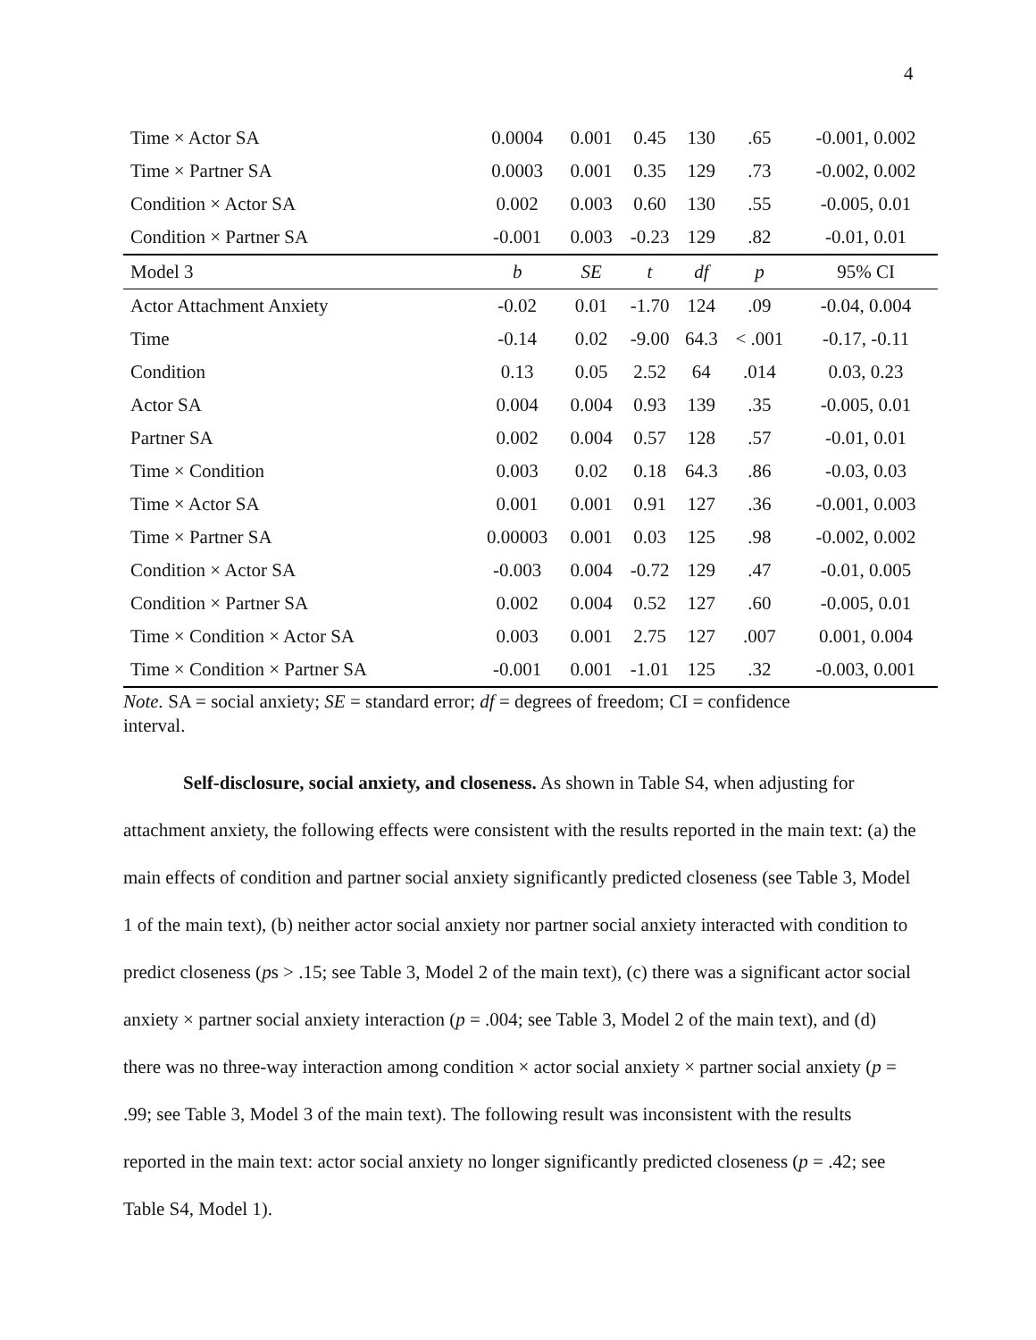4
| Time × Actor SA | 0.0004 | 0.001 | 0.45 | 130 | .65 | -0.001, 0.002 |
| Time × Partner SA | 0.0003 | 0.001 | 0.35 | 129 | .73 | -0.002, 0.002 |
| Condition × Actor SA | 0.002 | 0.003 | 0.60 | 130 | .55 | -0.005, 0.01 |
| Condition × Partner SA | -0.001 | 0.003 | -0.23 | 129 | .82 | -0.01, 0.01 |
| Model 3 | b | SE | t | df | p | 95% CI |
| Actor Attachment Anxiety | -0.02 | 0.01 | -1.70 | 124 | .09 | -0.04, 0.004 |
| Time | -0.14 | 0.02 | -9.00 | 64.3 | < .001 | -0.17, -0.11 |
| Condition | 0.13 | 0.05 | 2.52 | 64 | .014 | 0.03, 0.23 |
| Actor SA | 0.004 | 0.004 | 0.93 | 139 | .35 | -0.005, 0.01 |
| Partner SA | 0.002 | 0.004 | 0.57 | 128 | .57 | -0.01, 0.01 |
| Time × Condition | 0.003 | 0.02 | 0.18 | 64.3 | .86 | -0.03, 0.03 |
| Time × Actor SA | 0.001 | 0.001 | 0.91 | 127 | .36 | -0.001, 0.003 |
| Time × Partner SA | 0.00003 | 0.001 | 0.03 | 125 | .98 | -0.002, 0.002 |
| Condition × Actor SA | -0.003 | 0.004 | -0.72 | 129 | .47 | -0.01, 0.005 |
| Condition × Partner SA | 0.002 | 0.004 | 0.52 | 127 | .60 | -0.005, 0.01 |
| Time × Condition × Actor SA | 0.003 | 0.001 | 2.75 | 127 | .007 | 0.001, 0.004 |
| Time × Condition × Partner SA | -0.001 | 0.001 | -1.01 | 125 | .32 | -0.003, 0.001 |
Note. SA = social anxiety; SE = standard error; df = degrees of freedom; CI = confidence interval.
Self-disclosure, social anxiety, and closeness. As shown in Table S4, when adjusting for attachment anxiety, the following effects were consistent with the results reported in the main text: (a) the main effects of condition and partner social anxiety significantly predicted closeness (see Table 3, Model 1 of the main text), (b) neither actor social anxiety nor partner social anxiety interacted with condition to predict closeness (ps > .15; see Table 3, Model 2 of the main text), (c) there was a significant actor social anxiety × partner social anxiety interaction (p = .004; see Table 3, Model 2 of the main text), and (d) there was no three-way interaction among condition × actor social anxiety × partner social anxiety (p = .99; see Table 3, Model 3 of the main text). The following result was inconsistent with the results reported in the main text: actor social anxiety no longer significantly predicted closeness (p = .42; see Table S4, Model 1).